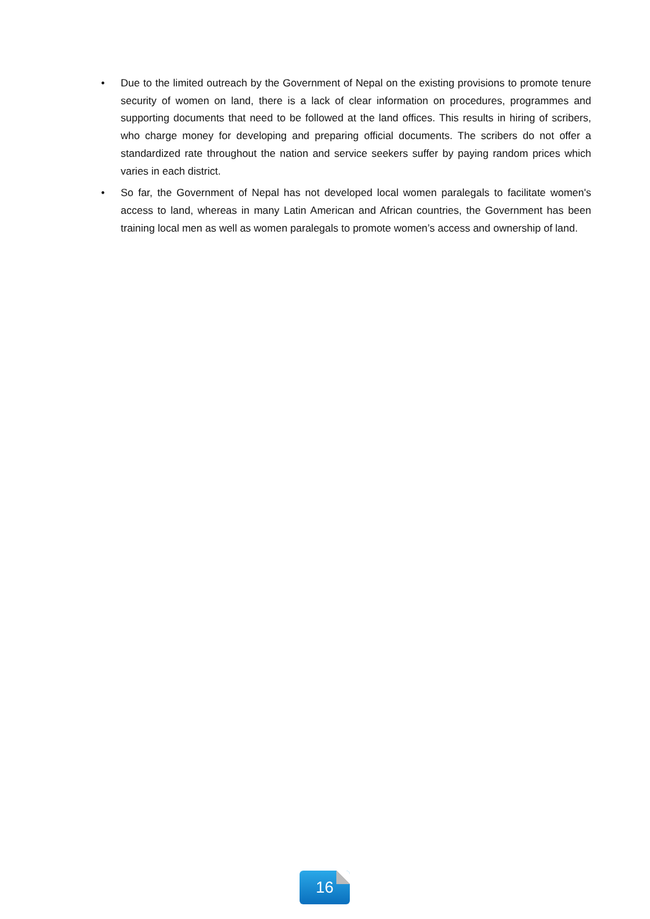• Due to the limited outreach by the Government of Nepal on the existing provisions to promote tenure security of women on land, there is a lack of clear information on procedures, programmes and supporting documents that need to be followed at the land offices. This results in hiring of scribers, who charge money for developing and preparing official documents. The scribers do not offer a standardized rate throughout the nation and service seekers suffer by paying random prices which varies in each district.
• So far, the Government of Nepal has not developed local women paralegals to facilitate women's access to land, whereas in many Latin American and African countries, the Government has been training local men as well as women paralegals to promote women’s access and ownership of land.
16